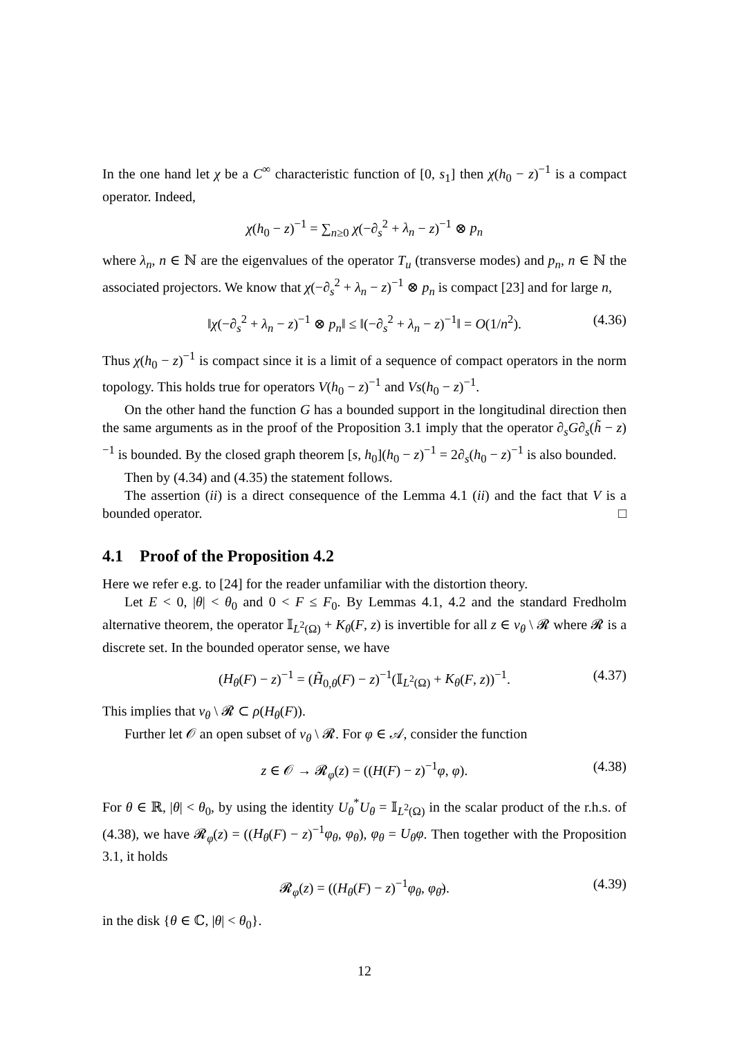In the one hand let χ be a C<sup>∞</sup> characteristic function of [0, s<sub>1</sub>] then χ(h<sub>0</sub> − z)<sup>−1</sup> is a compact operator. Indeed,
χ(h<sub>0</sub> − z)<sup>−1</sup> = ∑<sub>n≥0</sub> χ(−∂<sub>s</sub><sup>2</sup> + λ<sub>n</sub> − z)<sup>−1</sup> ⊗ p<sub>n</sub>
where λ<sub>n</sub>, n ∈ ℕ are the eigenvalues of the operator T<sub>u</sub> (transverse modes) and p<sub>n</sub>, n ∈ ℕ the associated projectors. We know that χ(−∂<sub>s</sub><sup>2</sup> + λ<sub>n</sub> − z)<sup>−1</sup> ⊗ p<sub>n</sub> is compact [23] and for large n,
‖χ(−∂<sub>s</sub><sup>2</sup> + λ<sub>n</sub> − z)<sup>−1</sup> ⊗ p<sub>n</sub>‖ ≤ ‖(−∂<sub>s</sub><sup>2</sup> + λ<sub>n</sub> − z)<sup>−1</sup>‖ = O(1/n<sup>2</sup>). (4.36)
Thus χ(h<sub>0</sub> − z)<sup>−1</sup> is compact since it is a limit of a sequence of compact operators in the norm topology. This holds true for operators V(h<sub>0</sub> − z)<sup>−1</sup> and Vs(h<sub>0</sub> − z)<sup>−1</sup>.
On the other hand the function G has a bounded support in the longitudinal direction then the same arguments as in the proof of the Proposition 3.1 imply that the operator ∂<sub>s</sub>G∂<sub>s</sub>(h̃ − z)<sup>−1</sup> is bounded. By the closed graph theorem [s, h<sub>0</sub>](h<sub>0</sub> − z)<sup>−1</sup> = 2∂<sub>s</sub>(h<sub>0</sub> − z)<sup>−1</sup> is also bounded.
Then by (4.34) and (4.35) the statement follows.
The assertion (ii) is a direct consequence of the Lemma 4.1 (ii) and the fact that V is a bounded operator. □
4.1 Proof of the Proposition 4.2
Here we refer e.g. to [24] for the reader unfamiliar with the distortion theory.
Let E < 0, |θ| < θ<sub>0</sub> and 0 < F ≤ F<sub>0</sub>. By Lemmas 4.1, 4.2 and the standard Fredholm alternative theorem, the operator 𝕀<sub>L<sup>2</sup>(Ω)</sub> + K<sub>θ</sub>(F, z) is invertible for all z ∈ ν<sub>θ</sub> \ 𝓡 where 𝓡 is a discrete set. In the bounded operator sense, we have
(H<sub>θ</sub>(F) − z)<sup>−1</sup> = (H̃<sub>0,θ</sub>(F) − z)<sup>−1</sup>(𝕀<sub>L<sup>2</sup>(Ω)</sub> + K<sub>θ</sub>(F, z))<sup>−1</sup>. (4.37)
This implies that ν<sub>θ</sub> \ 𝓡 ⊂ ρ(H<sub>θ</sub>(F)).
Further let 𝒪 an open subset of ν<sub>θ</sub> \ 𝓡. For φ ∈ 𝒜, consider the function
z ∈ 𝒪 → 𝓡<sub>φ</sub>(z) = ((H(F) − z)<sup>−1</sup>φ, φ). (4.38)
For θ ∈ ℝ, |θ| < θ<sub>0</sub>, by using the identity U<sub>θ</sub><sup>*</sup>U<sub>θ</sub> = 𝕀<sub>L<sup>2</sup>(Ω)</sub> in the scalar product of the r.h.s. of (4.38), we have 𝓡<sub>φ</sub>(z) = ((H<sub>θ</sub>(F) − z)<sup>−1</sup>φ<sub>θ</sub>, φ<sub>θ</sub>), φ<sub>θ</sub> = U<sub>θ</sub>φ. Then together with the Proposition 3.1, it holds
𝓡<sub>φ</sub>(z) = ((H<sub>θ</sub>(F) − z)<sup>−1</sup>φ<sub>θ</sub>, φ<sub>θ̄</sub>). (4.39)
in the disk {θ ∈ ℂ, |θ| < θ<sub>0</sub>}.
12